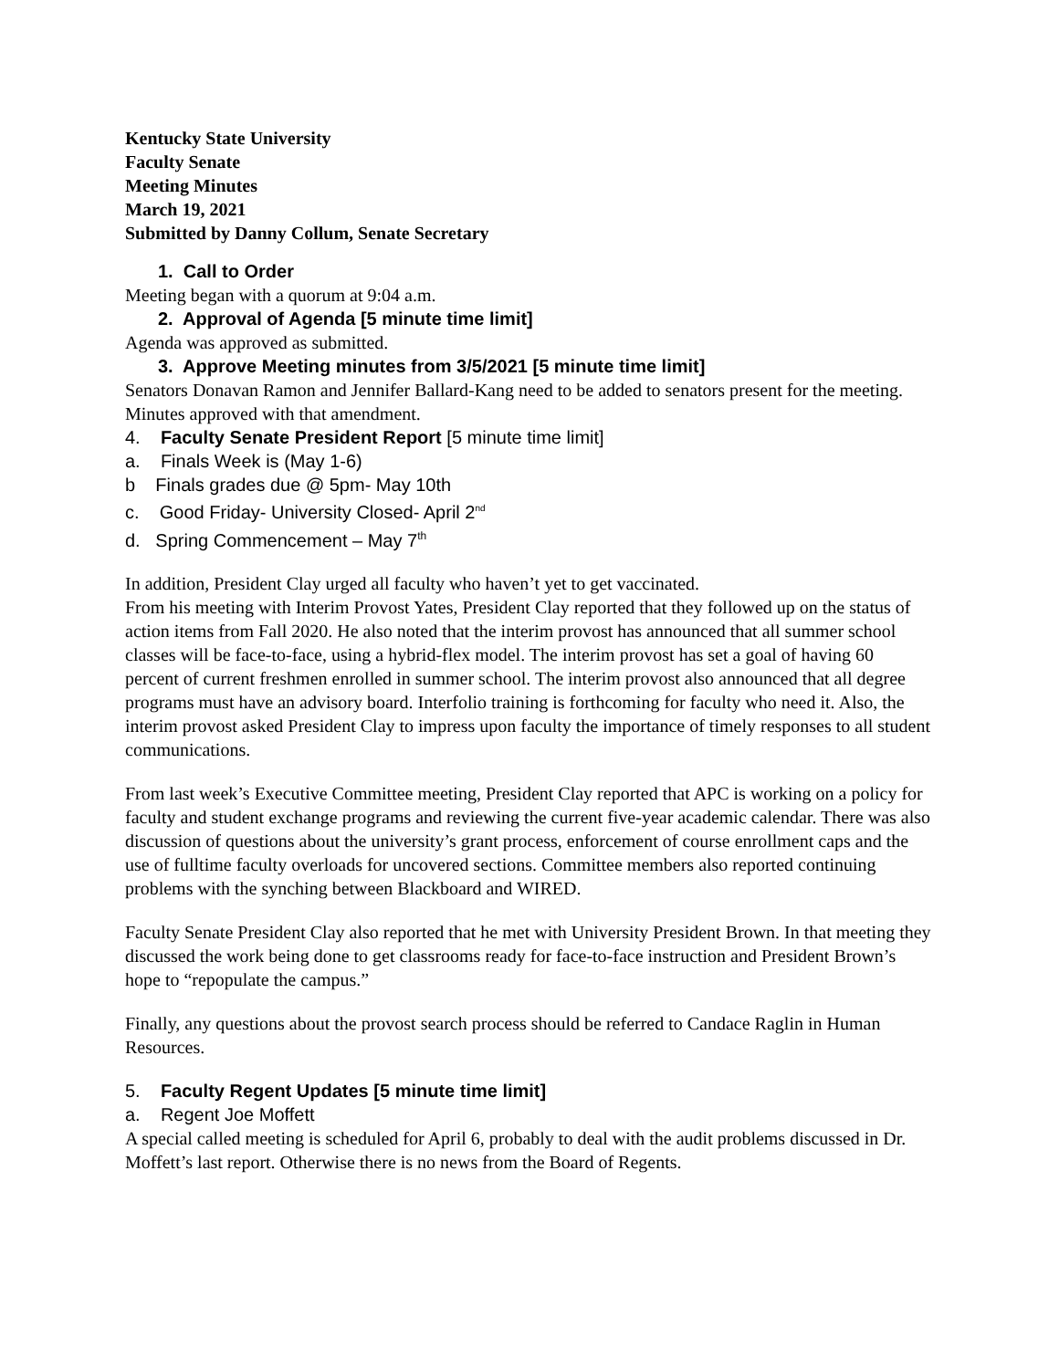Kentucky State University
Faculty Senate
Meeting Minutes
March 19, 2021
Submitted by Danny Collum, Senate Secretary
1. Call to Order
Meeting began with a quorum at 9:04 a.m.
2. Approval of Agenda [5 minute time limit]
Agenda was approved as submitted.
3. Approve Meeting minutes from 3/5/2021 [5 minute time limit]
Senators Donavan Ramon and Jennifer Ballard-Kang need to be added to senators present for the meeting. Minutes approved with that amendment.
4. Faculty Senate President Report [5 minute time limit]
a. Finals Week is (May 1-6)
b Finals grades due @ 5pm- May 10th
c. Good Friday- University Closed- April 2<sup>nd</sup>
d. Spring Commencement – May 7<sup>th</sup>
In addition, President Clay urged all faculty who haven’t yet to get vaccinated.
From his meeting with Interim Provost Yates, President Clay reported that they followed up on the status of action items from Fall 2020. He also noted that the interim provost has announced that all summer school classes will be face-to-face, using a hybrid-flex model. The interim provost has set a goal of having 60 percent of current freshmen enrolled in summer school. The interim provost also announced that all degree programs must have an advisory board. Interfolio training is forthcoming for faculty who need it. Also, the interim provost asked President Clay to impress upon faculty the importance of timely responses to all student communications.
From last week’s Executive Committee meeting, President Clay reported that APC is working on a policy for faculty and student exchange programs and reviewing the current five-year academic calendar. There was also discussion of questions about the university’s grant process, enforcement of course enrollment caps and the use of fulltime faculty overloads for uncovered sections. Committee members also reported continuing problems with the synching between Blackboard and WIRED.
Faculty Senate President Clay also reported that he met with University President Brown. In that meeting they discussed the work being done to get classrooms ready for face-to-face instruction and President Brown’s hope to “repopulate the campus.”
Finally, any questions about the provost search process should be referred to Candace Raglin in Human Resources.
5. Faculty Regent Updates [5 minute time limit]
a. Regent Joe Moffett
A special called meeting is scheduled for April 6, probably to deal with the audit problems discussed in Dr. Moffett’s last report. Otherwise there is no news from the Board of Regents.